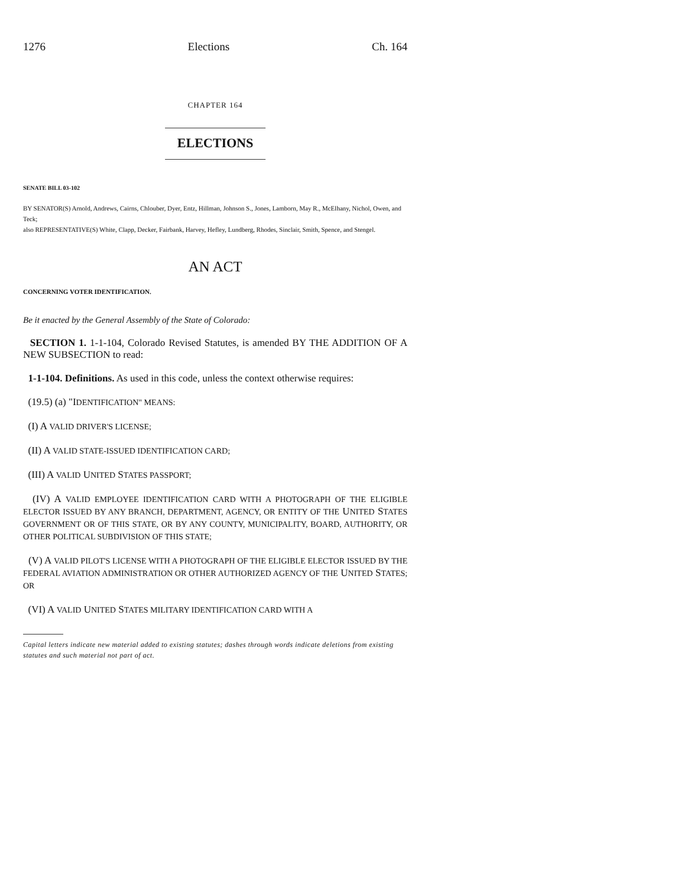1276 Elections Ch. 164
CHAPTER 164
ELECTIONS
SENATE BILL 03-102
BY SENATOR(S) Arnold, Andrews, Cairns, Chlouber, Dyer, Entz, Hillman, Johnson S., Jones, Lamborn, May R., McElhany, Nichol, Owen, and Teck;
also REPRESENTATIVE(S) White, Clapp, Decker, Fairbank, Harvey, Hefley, Lundberg, Rhodes, Sinclair, Smith, Spence, and Stengel.
AN ACT
CONCERNING VOTER IDENTIFICATION.
Be it enacted by the General Assembly of the State of Colorado:
SECTION 1. 1-1-104, Colorado Revised Statutes, is amended BY THE ADDITION OF A NEW SUBSECTION to read:
1-1-104. Definitions. As used in this code, unless the context otherwise requires:
(19.5) (a) "IDENTIFICATION" MEANS:
(I) A VALID DRIVER'S LICENSE;
(II) A VALID STATE-ISSUED IDENTIFICATION CARD;
(III) A VALID UNITED STATES PASSPORT;
(IV) A VALID EMPLOYEE IDENTIFICATION CARD WITH A PHOTOGRAPH OF THE ELIGIBLE ELECTOR ISSUED BY ANY BRANCH, DEPARTMENT, AGENCY, OR ENTITY OF THE UNITED STATES GOVERNMENT OR OF THIS STATE, OR BY ANY COUNTY, MUNICIPALITY, BOARD, AUTHORITY, OR OTHER POLITICAL SUBDIVISION OF THIS STATE;
(V) A VALID PILOT'S LICENSE WITH A PHOTOGRAPH OF THE ELIGIBLE ELECTOR ISSUED BY THE FEDERAL AVIATION ADMINISTRATION OR OTHER AUTHORIZED AGENCY OF THE UNITED STATES; OR
(VI) A VALID UNITED STATES MILITARY IDENTIFICATION CARD WITH A
Capital letters indicate new material added to existing statutes; dashes through words indicate deletions from existing statutes and such material not part of act.